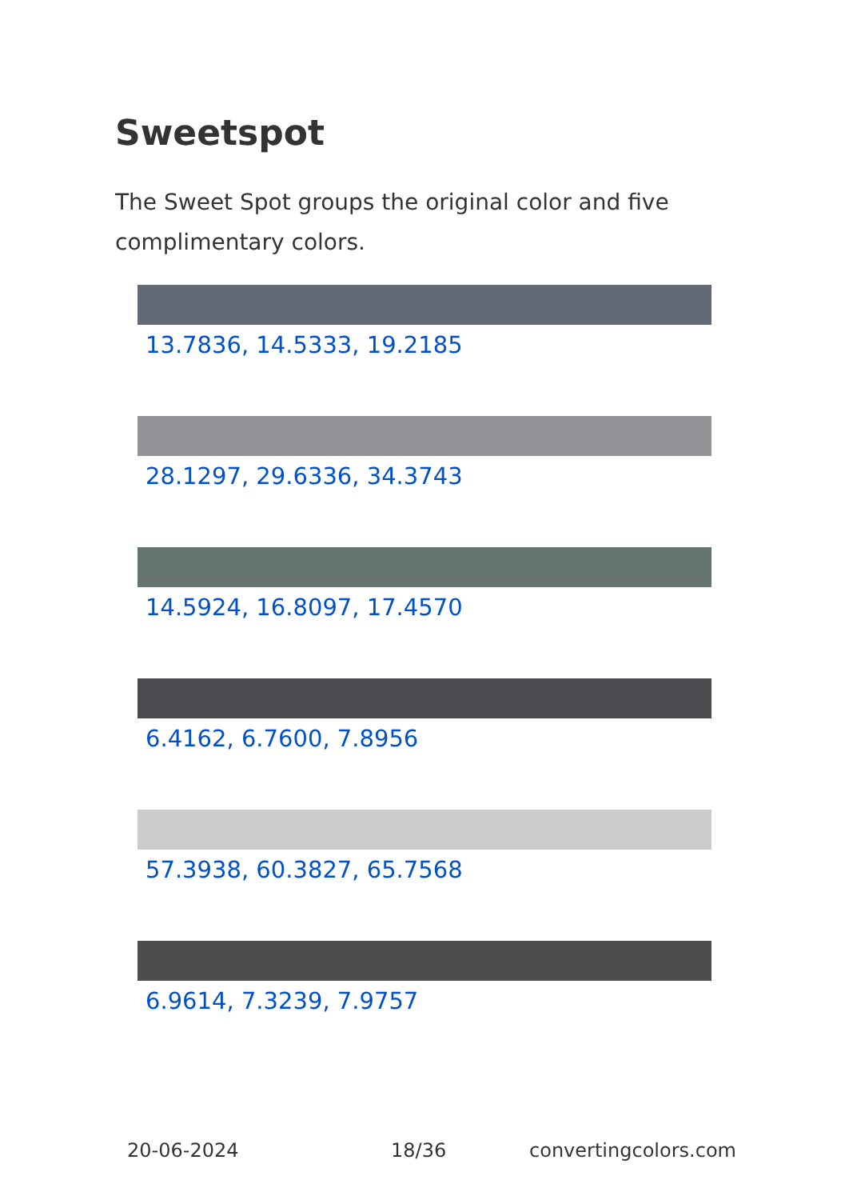Sweetspot
The Sweet Spot groups the original color and five complimentary colors.
13.7836, 14.5333, 19.2185
28.1297, 29.6336, 34.3743
14.5924, 16.8097, 17.4570
6.4162, 6.7600, 7.8956
57.3938, 60.3827, 65.7568
6.9614, 7.3239, 7.9757
20-06-2024 18/36 convertingcolors.com